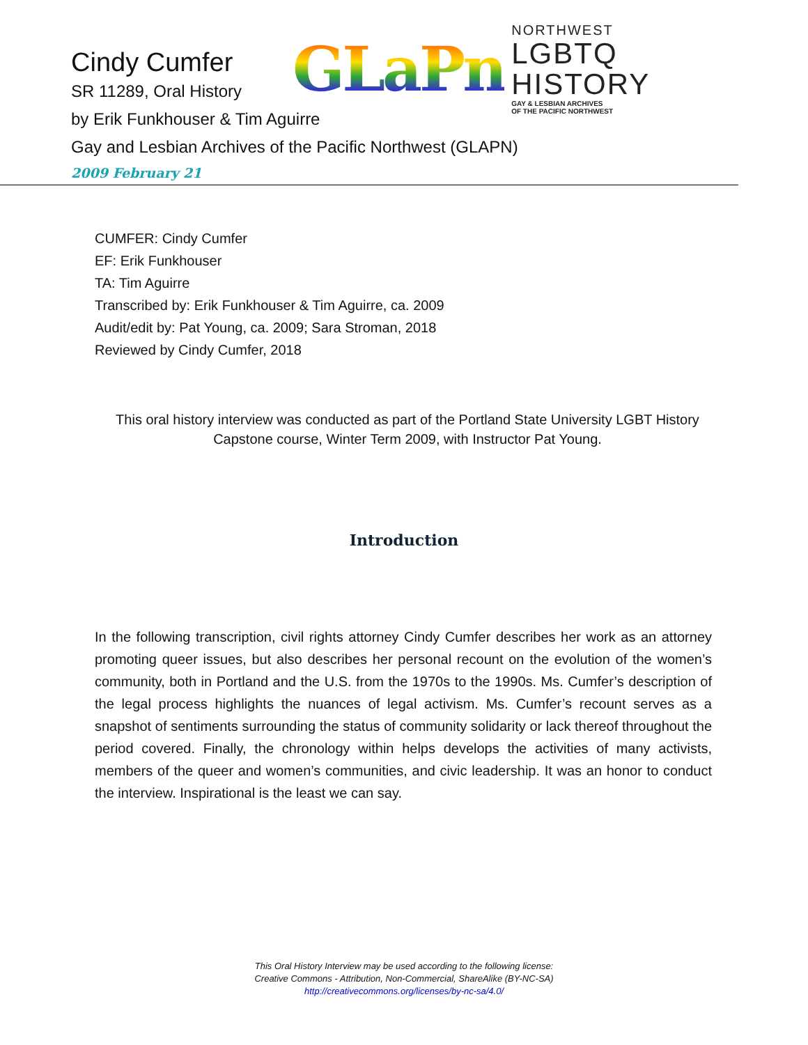Cindy Cumfer
SR 11289, Oral History
by Erik Funkhouser & Tim Aguirre
Gay and Lesbian Archives of the Pacific Northwest (GLAPN)
2009 February 21
GLaPn
NORTHWEST
LGBTQ HISTORY
GAY & LESBIAN ARCHIVES
OF THE PACIFIC NORTHWEST
CUMFER: Cindy Cumfer
EF: Erik Funkhouser
TA: Tim Aguirre
Transcribed by: Erik Funkhouser & Tim Aguirre, ca. 2009
Audit/edit by: Pat Young, ca. 2009; Sara Stroman, 2018
Reviewed by Cindy Cumfer, 2018
This oral history interview was conducted as part of the Portland State University LGBT History Capstone course, Winter Term 2009, with Instructor Pat Young.
Introduction
In the following transcription, civil rights attorney Cindy Cumfer describes her work as an attorney promoting queer issues, but also describes her personal recount on the evolution of the women’s community, both in Portland and the U.S. from the 1970s to the 1990s. Ms. Cumfer’s description of the legal process highlights the nuances of legal activism. Ms. Cumfer’s recount serves as a snapshot of sentiments surrounding the status of community solidarity or lack thereof throughout the period covered. Finally, the chronology within helps develops the activities of many activists, members of the queer and women’s communities, and civic leadership. It was an honor to conduct the interview. Inspirational is the least we can say.
This Oral History Interview may be used according to the following license:
Creative Commons - Attribution, Non-Commercial, ShareAlike (BY-NC-SA)
http://creativecommons.org/licenses/by-nc-sa/4.0/